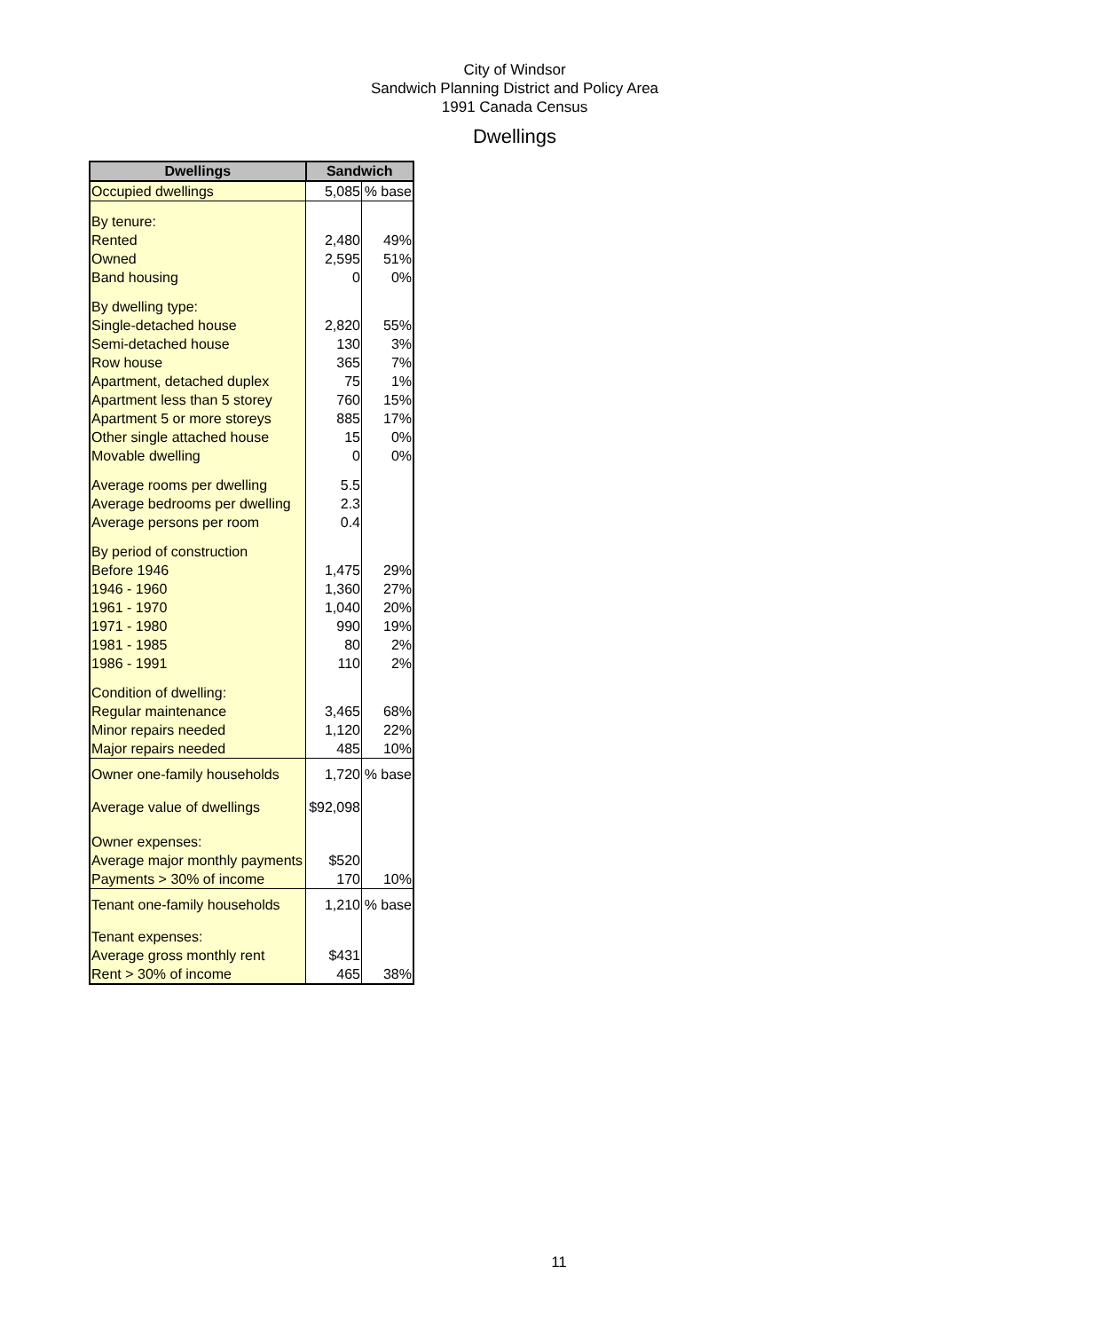City of Windsor
Sandwich Planning District and Policy Area
1991 Canada Census
Dwellings
| Dwellings | Sandwich | |
| --- | --- | --- |
| Occupied dwellings | 5,085 | % base |
| By tenure: | | |
| Rented | 2,480 | 49% |
| Owned | 2,595 | 51% |
| Band housing | 0 | 0% |
| By dwelling type: | | |
| Single-detached house | 2,820 | 55% |
| Semi-detached house | 130 | 3% |
| Row house | 365 | 7% |
| Apartment, detached duplex | 75 | 1% |
| Apartment less than 5 storey | 760 | 15% |
| Apartment 5 or more storeys | 885 | 17% |
| Other single attached house | 15 | 0% |
| Movable dwelling | 0 | 0% |
| Average rooms per dwelling | 5.5 | |
| Average bedrooms per dwelling | 2.3 | |
| Average persons per room | 0.4 | |
| By period of construction | | |
| Before 1946 | 1,475 | 29% |
| 1946 - 1960 | 1,360 | 27% |
| 1961 - 1970 | 1,040 | 20% |
| 1971 - 1980 | 990 | 19% |
| 1981 - 1985 | 80 | 2% |
| 1986 - 1991 | 110 | 2% |
| Condition of dwelling: | | |
| Regular maintenance | 3,465 | 68% |
| Minor repairs needed | 1,120 | 22% |
| Major repairs needed | 485 | 10% |
| Owner one-family households | 1,720 | % base |
| Average value of dwellings | $92,098 | |
| Owner expenses: | | |
| Average major monthly payments | $520 | |
| Payments > 30% of income | 170 | 10% |
| Tenant one-family households | 1,210 | % base |
| Tenant expenses: | | |
| Average gross monthly rent | $431 | |
| Rent > 30% of income | 465 | 38% |
11